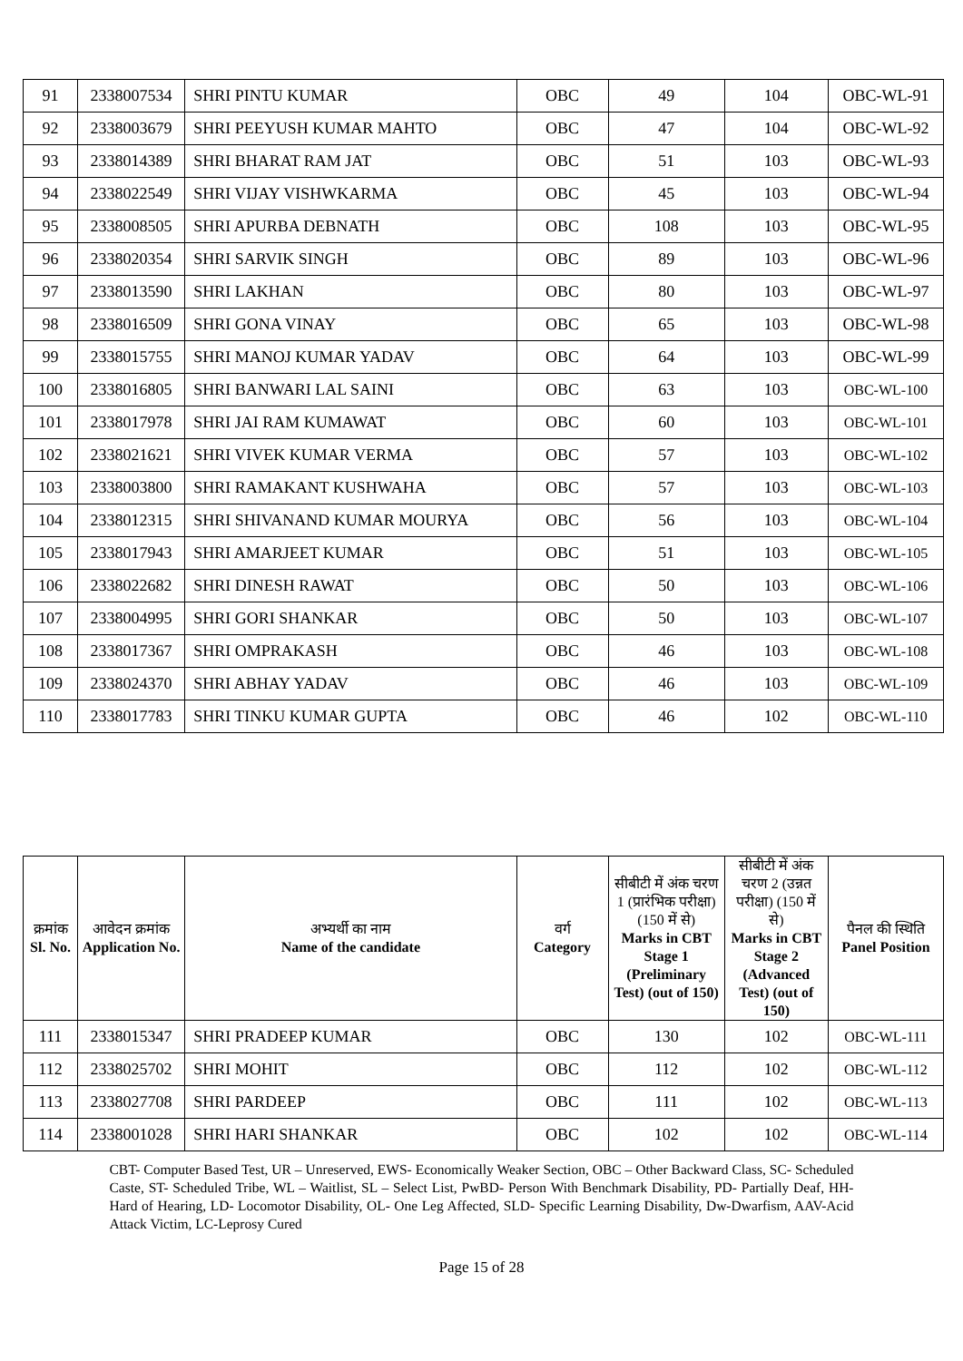| 91 | 2338007534 | SHRI PINTU KUMAR | OBC | 49 | 104 | OBC-WL-91 |
| 92 | 2338003679 | SHRI PEEYUSH KUMAR MAHTO | OBC | 47 | 104 | OBC-WL-92 |
| 93 | 2338014389 | SHRI BHARAT RAM JAT | OBC | 51 | 103 | OBC-WL-93 |
| 94 | 2338022549 | SHRI VIJAY VISHWKARMA | OBC | 45 | 103 | OBC-WL-94 |
| 95 | 2338008505 | SHRI APURBA DEBNATH | OBC | 108 | 103 | OBC-WL-95 |
| 96 | 2338020354 | SHRI SARVIK SINGH | OBC | 89 | 103 | OBC-WL-96 |
| 97 | 2338013590 | SHRI LAKHAN | OBC | 80 | 103 | OBC-WL-97 |
| 98 | 2338016509 | SHRI GONA VINAY | OBC | 65 | 103 | OBC-WL-98 |
| 99 | 2338015755 | SHRI MANOJ KUMAR YADAV | OBC | 64 | 103 | OBC-WL-99 |
| 100 | 2338016805 | SHRI BANWARI LAL SAINI | OBC | 63 | 103 | OBC-WL-100 |
| 101 | 2338017978 | SHRI JAI RAM KUMAWAT | OBC | 60 | 103 | OBC-WL-101 |
| 102 | 2338021621 | SHRI VIVEK KUMAR VERMA | OBC | 57 | 103 | OBC-WL-102 |
| 103 | 2338003800 | SHRI RAMAKANT KUSHWAHA | OBC | 57 | 103 | OBC-WL-103 |
| 104 | 2338012315 | SHRI SHIVANAND KUMAR MOURYA | OBC | 56 | 103 | OBC-WL-104 |
| 105 | 2338017943 | SHRI AMARJEET KUMAR | OBC | 51 | 103 | OBC-WL-105 |
| 106 | 2338022682 | SHRI DINESH RAWAT | OBC | 50 | 103 | OBC-WL-106 |
| 107 | 2338004995 | SHRI GORI SHANKAR | OBC | 50 | 103 | OBC-WL-107 |
| 108 | 2338017367 | SHRI OMPRAKASH | OBC | 46 | 103 | OBC-WL-108 |
| 109 | 2338024370 | SHRI ABHAY YADAV | OBC | 46 | 103 | OBC-WL-109 |
| 110 | 2338017783 | SHRI TINKU KUMAR GUPTA | OBC | 46 | 102 | OBC-WL-110 |
| क्रमांक Sl. No. | आवेदन क्रमांक Application No. | अभ्यर्थी का नाम Name of the candidate | वर्ग Category | सीबीटी में अंक चरण 1 (प्रारंभिक परीक्षा) (150 में से) Marks in CBT Stage 1 (Preliminary Test) (out of 150) | सीबीटी में अंक चरण 2 (उन्नत परीक्षा) (150 में से) Marks in CBT Stage 2 (Advanced Test) (out of 150) | पैनल की स्थिति Panel Position |
| --- | --- | --- | --- | --- | --- | --- |
| 111 | 2338015347 | SHRI PRADEEP KUMAR | OBC | 130 | 102 | OBC-WL-111 |
| 112 | 2338025702 | SHRI MOHIT | OBC | 112 | 102 | OBC-WL-112 |
| 113 | 2338027708 | SHRI PARDEEP | OBC | 111 | 102 | OBC-WL-113 |
| 114 | 2338001028 | SHRI HARI SHANKAR | OBC | 102 | 102 | OBC-WL-114 |
CBT- Computer Based Test, UR – Unreserved, EWS- Economically Weaker Section, OBC – Other Backward Class, SC- Scheduled Caste, ST- Scheduled Tribe, WL – Waitlist, SL – Select List, PwBD- Person With Benchmark Disability, PD- Partially Deaf, HH- Hard of Hearing, LD- Locomotor Disability, OL- One Leg Affected, SLD- Specific Learning Disability, Dw-Dwarfism, AAV-Acid Attack Victim, LC-Leprosy Cured
Page 15 of 28